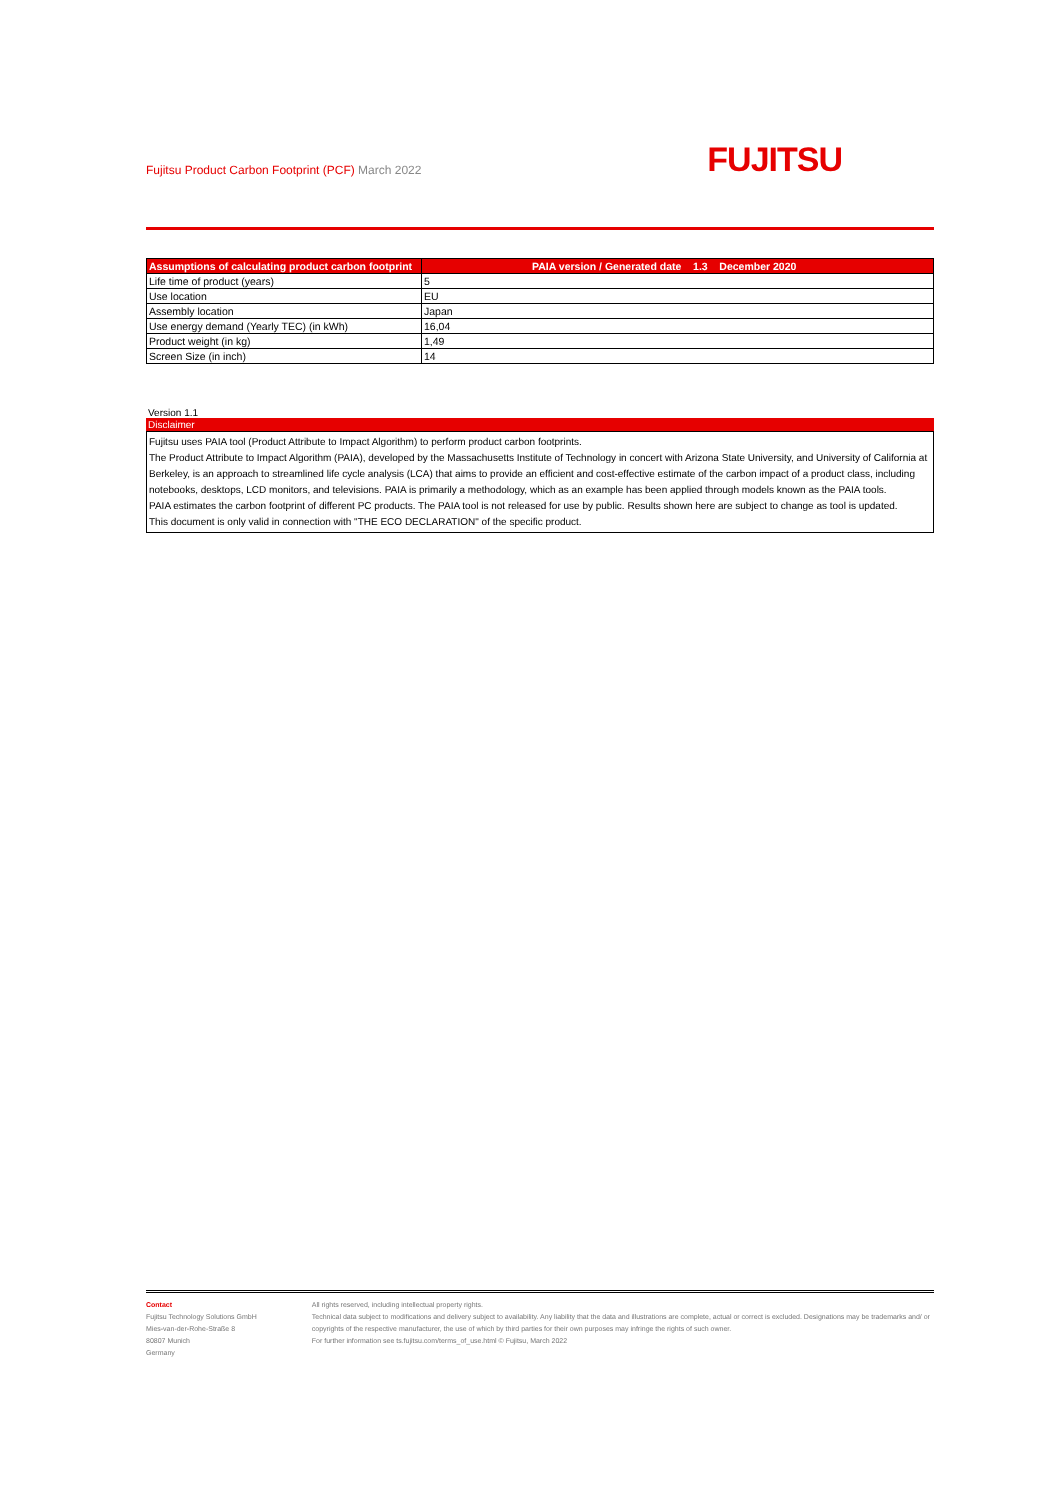Fujitsu Product Carbon Footprint (PCF) March 2022
FUJITSU
| Assumptions of calculating product carbon footprint | PAIA version / Generated date 1.3 December 2020 |
| --- | --- |
| Life time of product (years) | 5 |
| Use location | EU |
| Assembly location | Japan |
| Use energy demand (Yearly TEC) (in kWh) | 16,04 |
| Product weight (in kg) | 1,49 |
| Screen Size (in inch) | 14 |
Version 1.1
Disclaimer
Fujitsu uses PAIA tool (Product Attribute to Impact Algorithm) to perform product carbon footprints.
The Product Attribute to Impact Algorithm (PAIA), developed by the Massachusetts Institute of Technology in concert with Arizona State University, and University of California at Berkeley, is an approach to streamlined life cycle analysis (LCA) that aims to provide an efficient and cost-effective estimate of the carbon impact of a product class, including notebooks, desktops, LCD monitors, and televisions. PAIA is primarily a methodology, which as an example has been applied through models known as the PAIA tools.
PAIA estimates the carbon footprint of different PC products. The PAIA tool is not released for use by public. Results shown here are subject to change as tool is updated.
This document is only valid in connection with "THE ECO DECLARATION" of the specific product.
Contact
Fujitsu Technology Solutions GmbH
Mies-van-der-Rohe-Straße 8
80807 Munich
Germany
All rights reserved, including intellectual property rights.
Technical data subject to modifications and delivery subject to availability. Any liability that the data and illustrations are complete, actual or correct is excluded. Designations may be trademarks and/ or copyrights of the respective manufacturer, the use of which by third parties for their own purposes may infringe the rights of such owner.
For further information see ts.fujitsu.com/terms_of_use.html © Fujitsu, March 2022